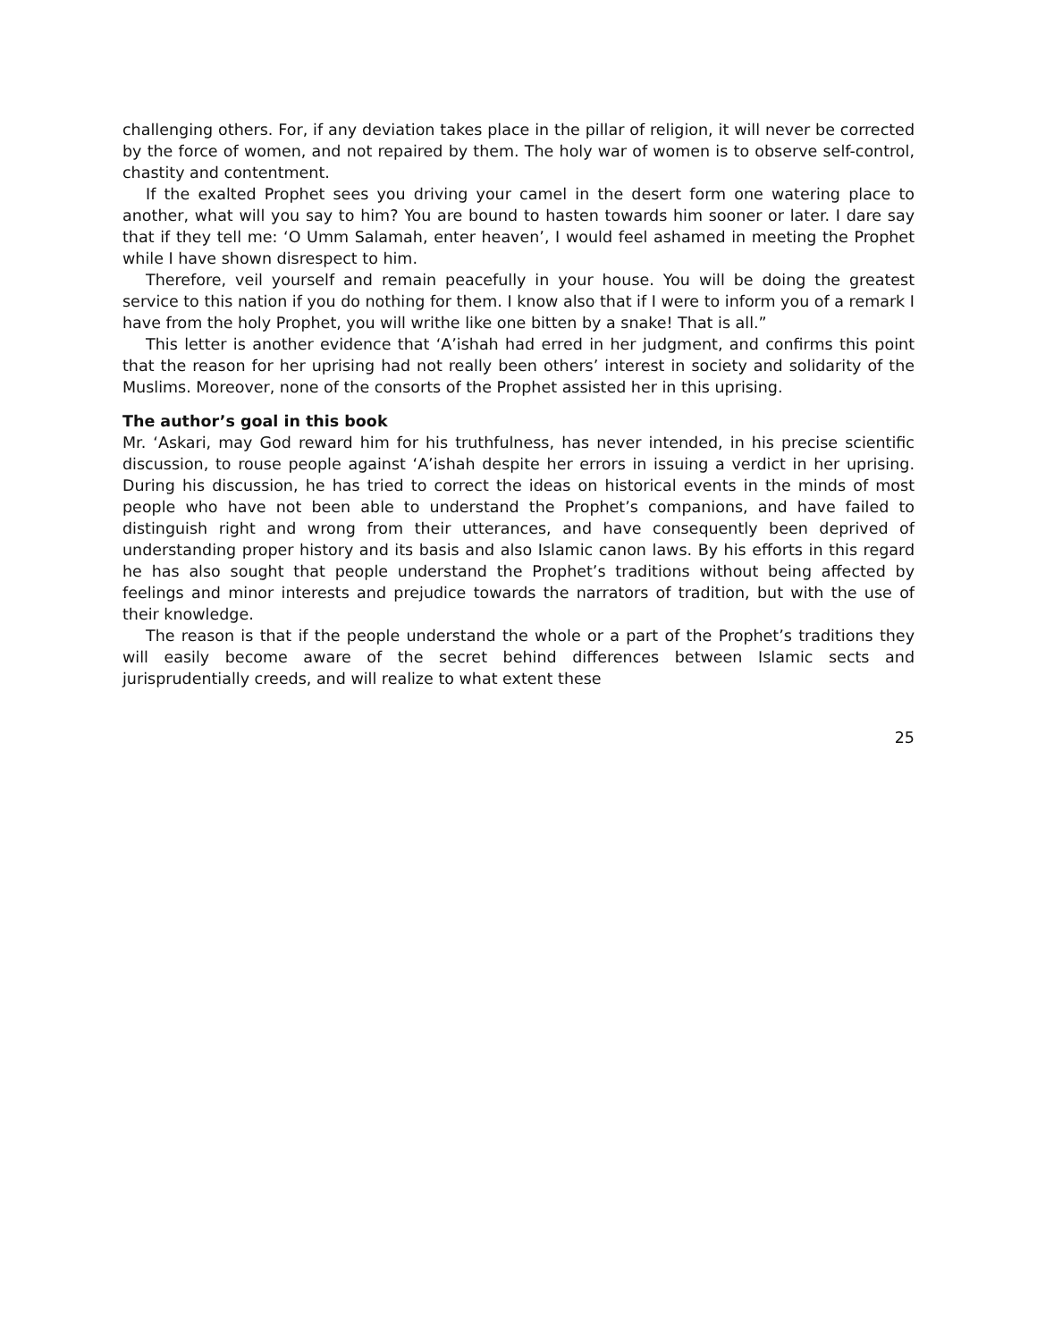challenging others. For, if any deviation takes place in the pillar of religion, it will never be corrected by the force of women, and not repaired by them. The holy war of women is to observe self-control, chastity and contentment.
If the exalted Prophet sees you driving your camel in the desert form one watering place to another, what will you say to him? You are bound to hasten towards him sooner or later. I dare say that if they tell me: ‘O Umm Salamah, enter heaven’, I would feel ashamed in meeting the Prophet while I have shown disrespect to him.
Therefore, veil yourself and remain peacefully in your house. You will be doing the greatest service to this nation if you do nothing for them. I know also that if I were to inform you of a remark I have from the holy Prophet, you will writhe like one bitten by a snake! That is all.”
This letter is another evidence that ‘A’ishah had erred in her judgment, and confirms this point that the reason for her uprising had not really been others’ interest in society and solidarity of the Muslims. Moreover, none of the consorts of the Prophet assisted her in this uprising.
The author’s goal in this book
Mr. ‘Askari, may God reward him for his truthfulness, has never intended, in his precise scientific discussion, to rouse people against ‘A’ishah despite her errors in issuing a verdict in her uprising. During his discussion, he has tried to correct the ideas on historical events in the minds of most people who have not been able to understand the Prophet’s companions, and have failed to distinguish right and wrong from their utterances, and have consequently been deprived of understanding proper history and its basis and also Islamic canon laws. By his efforts in this regard he has also sought that people understand the Prophet’s traditions without being affected by feelings and minor interests and prejudice towards the narrators of tradition, but with the use of their knowledge.
The reason is that if the people understand the whole or a part of the Prophet’s traditions they will easily become aware of the secret behind differences between Islamic sects and jurisprudentially creeds, and will realize to what extent these
25